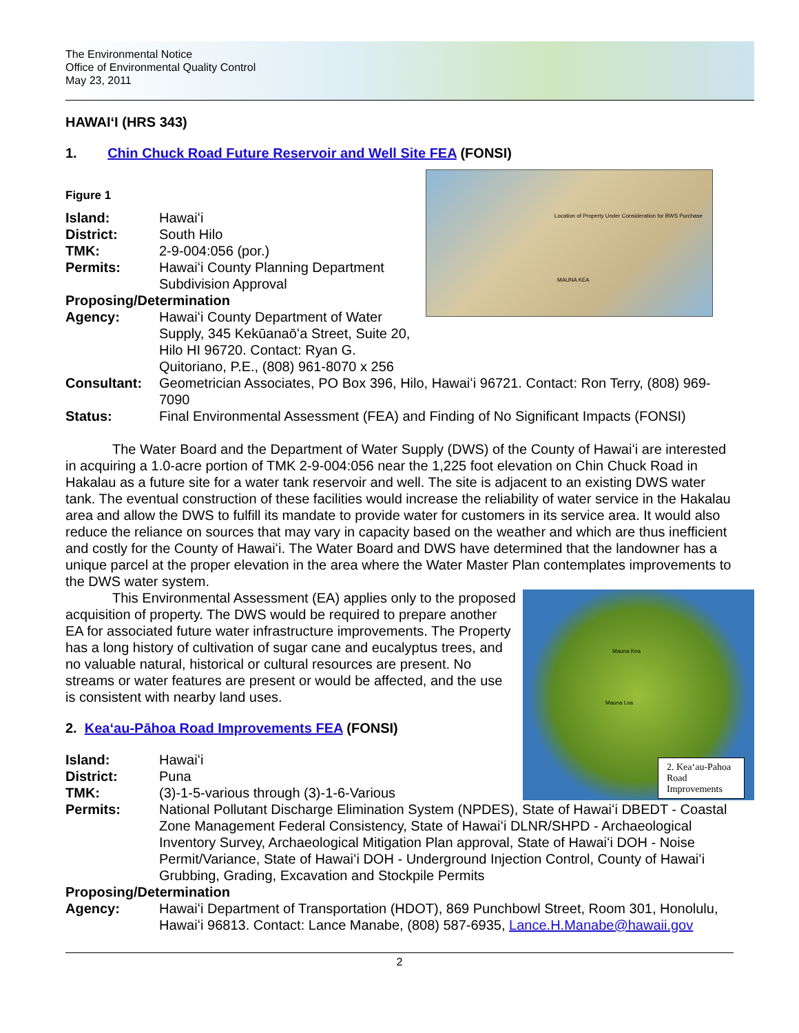The Environmental Notice
Office of Environmental Quality Control
May 23, 2011
HAWAIʻI (HRS 343)
1. Chin Chuck Road Future Reservoir and Well Site FEA (FONSI)
Location of Property Under Consideration for BWS Purchase
MAUNA KEA
Figure 1
Island: Hawaiʻi
District: South Hilo
TMK: 2-9-004:056 (por.)
Permits: Hawaiʻi County Planning Department Subdivision Approval
Proposing/Determination
Agency: Hawaiʻi County Department of Water Supply, 345 Kekūanaōʻa Street, Suite 20, Hilo HI 96720. Contact: Ryan G. Quitoriano, P.E., (808) 961-8070 x 256
Consultant: Geometrician Associates, PO Box 396, Hilo, Hawaiʻi 96721. Contact: Ron Terry, (808) 969-7090
Status: Final Environmental Assessment (FEA) and Finding of No Significant Impacts (FONSI)
The Water Board and the Department of Water Supply (DWS) of the County of Hawaiʻi are interested in acquiring a 1.0-acre portion of TMK 2-9-004:056 near the 1,225 foot elevation on Chin Chuck Road in Hakalau as a future site for a water tank reservoir and well. The site is adjacent to an existing DWS water tank. The eventual construction of these facilities would increase the reliability of water service in the Hakalau area and allow the DWS to fulfill its mandate to provide water for customers in its service area. It would also reduce the reliance on sources that may vary in capacity based on the weather and which are thus inefficient and costly for the County of Hawaiʻi. The Water Board and DWS have determined that the landowner has a unique parcel at the proper elevation in the area where the Water Master Plan contemplates improvements to the DWS water system.
Mauna Kea
Mauna Loa
2. Keaʻau-Pahoa Road Improvements
This Environmental Assessment (EA) applies only to the proposed acquisition of property. The DWS would be required to prepare another EA for associated future water infrastructure improvements. The Property has a long history of cultivation of sugar cane and eucalyptus trees, and no valuable natural, historical or cultural resources are present. No streams or water features are present or would be affected, and the use is consistent with nearby land uses.
2. Keaʻau-Pāhoa Road Improvements FEA (FONSI)
Island: Hawaiʻi
District: Puna
TMK: (3)-1-5-various through (3)-1-6-Various
Permits: National Pollutant Discharge Elimination System (NPDES), State of Hawaiʻi DBEDT - Coastal Zone Management Federal Consistency, State of Hawaiʻi DLNR/SHPD - Archaeological Inventory Survey, Archaeological Mitigation Plan approval, State of Hawaiʻi DOH - Noise Permit/Variance, State of Hawaiʻi DOH - Underground Injection Control, County of Hawaiʻi Grubbing, Grading, Excavation and Stockpile Permits
Proposing/Determination
Agency: Hawaiʻi Department of Transportation (HDOT), 869 Punchbowl Street, Room 301, Honolulu, Hawaiʻi 96813. Contact: Lance Manabe, (808) 587-6935, Lance.H.Manabe@hawaii.gov
2